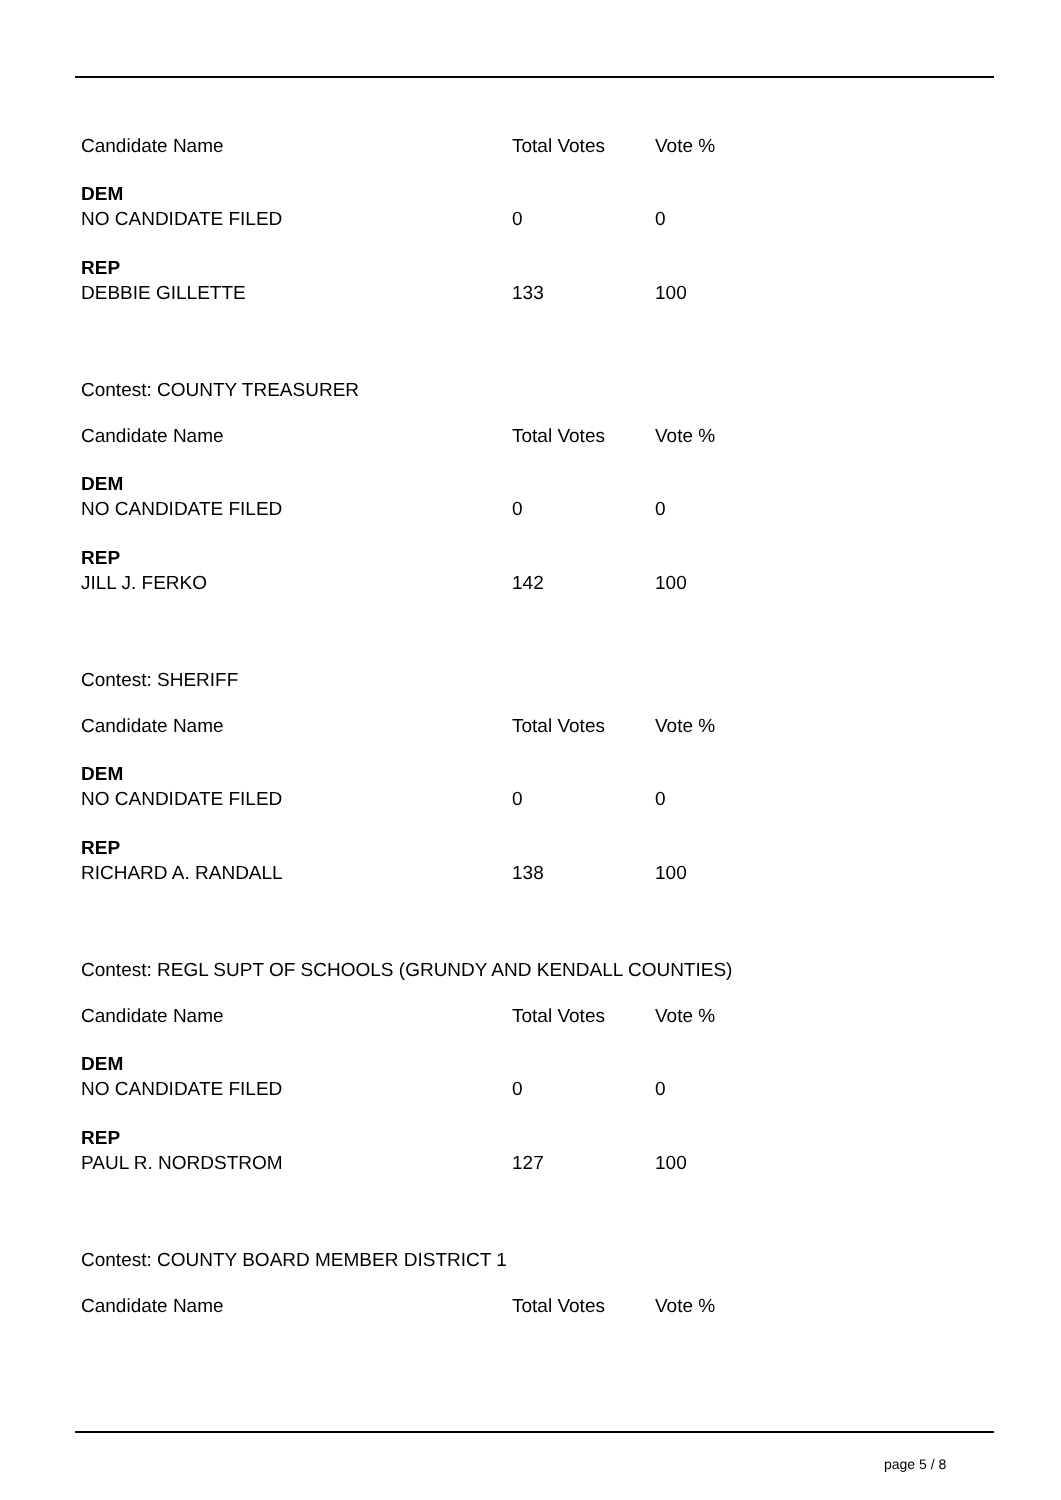| Candidate Name | Total Votes | Vote % |
| DEM | | |
| NO CANDIDATE FILED | 0 | 0 |
| REP | | |
| DEBBIE GILLETTE | 133 | 100 |
Contest: COUNTY TREASURER
| Candidate Name | Total Votes | Vote % |
| DEM | | |
| NO CANDIDATE FILED | 0 | 0 |
| REP | | |
| JILL J. FERKO | 142 | 100 |
Contest: SHERIFF
| Candidate Name | Total Votes | Vote % |
| DEM | | |
| NO CANDIDATE FILED | 0 | 0 |
| REP | | |
| RICHARD A. RANDALL | 138 | 100 |
Contest: REGL SUPT OF SCHOOLS (GRUNDY AND KENDALL COUNTIES)
| Candidate Name | Total Votes | Vote % |
| DEM | | |
| NO CANDIDATE FILED | 0 | 0 |
| REP | | |
| PAUL R. NORDSTROM | 127 | 100 |
Contest: COUNTY BOARD MEMBER DISTRICT 1
| Candidate Name | Total Votes | Vote % |
page 5 / 8